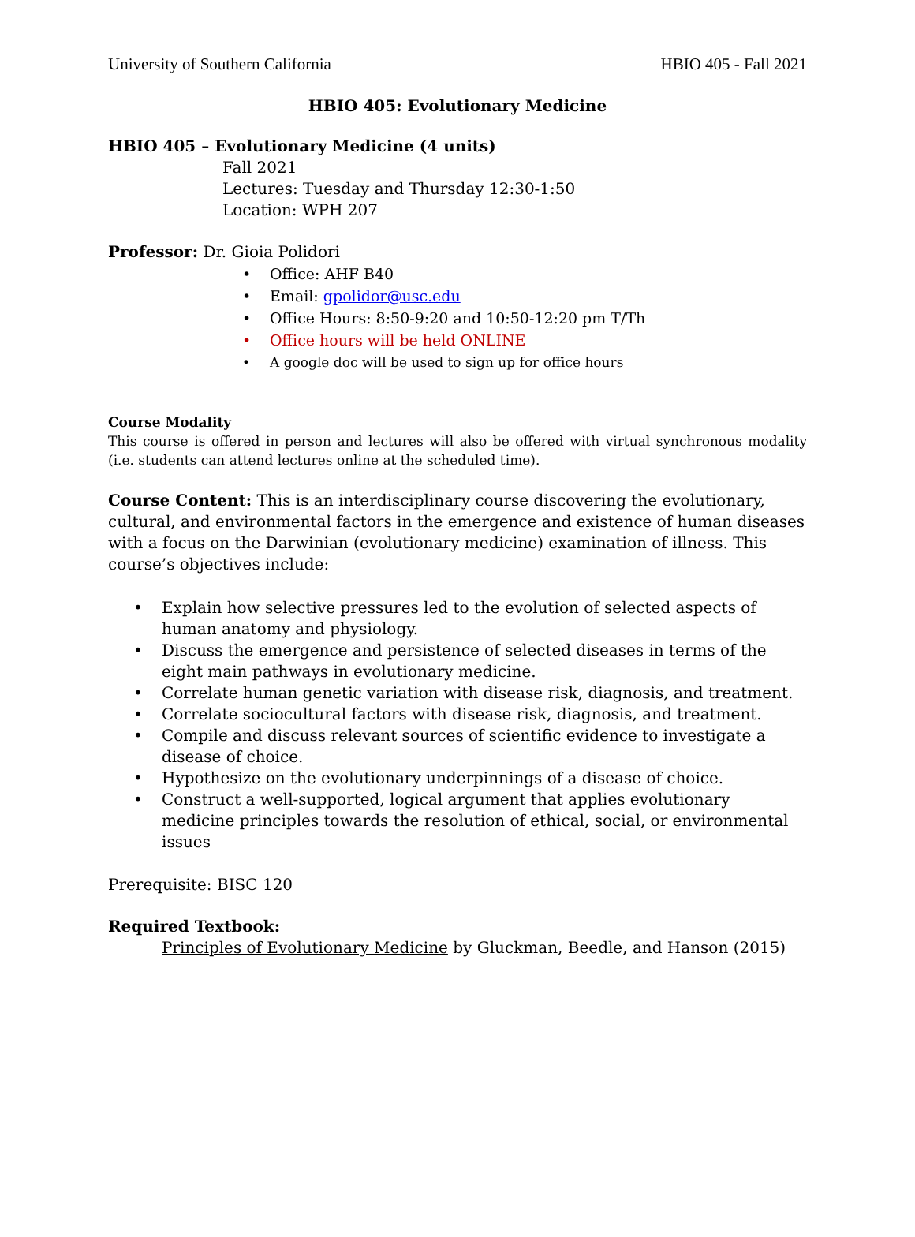University of Southern California HBIO 405 - Fall 2021
HBIO 405: Evolutionary Medicine
HBIO 405 – Evolutionary Medicine (4 units)
Fall 2021
Lectures: Tuesday and Thursday 12:30-1:50
Location: WPH 207
Professor: Dr. Gioia Polidori
• Office: AHF B40
• Email: gpolidor@usc.edu
• Office Hours: 8:50-9:20 and 10:50-12:20 pm T/Th
• Office hours will be held ONLINE
• A google doc will be used to sign up for office hours
Course Modality
This course is offered in person and lectures will also be offered with virtual synchronous modality (i.e. students can attend lectures online at the scheduled time).
Course Content: This is an interdisciplinary course discovering the evolutionary, cultural, and environmental factors in the emergence and existence of human diseases with a focus on the Darwinian (evolutionary medicine) examination of illness. This course’s objectives include:
• Explain how selective pressures led to the evolution of selected aspects of human anatomy and physiology.
• Discuss the emergence and persistence of selected diseases in terms of the eight main pathways in evolutionary medicine.
• Correlate human genetic variation with disease risk, diagnosis, and treatment.
• Correlate sociocultural factors with disease risk, diagnosis, and treatment.
• Compile and discuss relevant sources of scientific evidence to investigate a disease of choice.
• Hypothesize on the evolutionary underpinnings of a disease of choice.
• Construct a well-supported, logical argument that applies evolutionary medicine principles towards the resolution of ethical, social, or environmental issues
Prerequisite: BISC 120
Required Textbook:
Principles of Evolutionary Medicine by Gluckman, Beedle, and Hanson (2015)